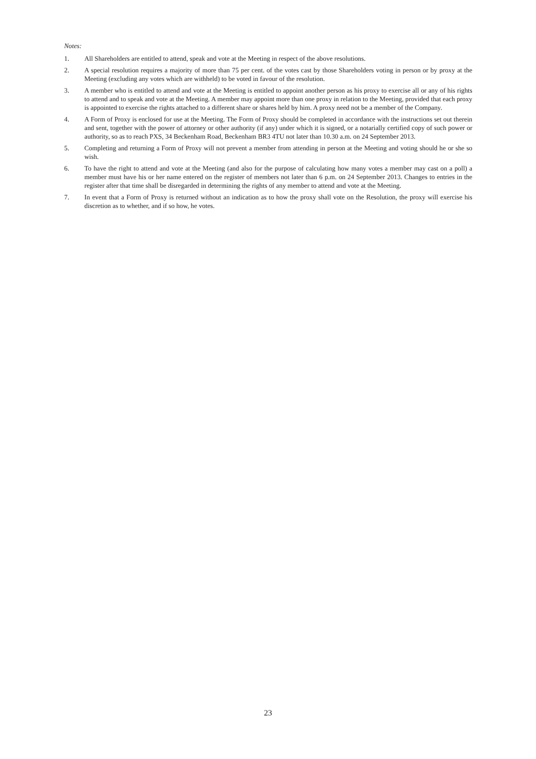Notes:
1. All Shareholders are entitled to attend, speak and vote at the Meeting in respect of the above resolutions.
2. A special resolution requires a majority of more than 75 per cent. of the votes cast by those Shareholders voting in person or by proxy at the Meeting (excluding any votes which are withheld) to be voted in favour of the resolution.
3. A member who is entitled to attend and vote at the Meeting is entitled to appoint another person as his proxy to exercise all or any of his rights to attend and to speak and vote at the Meeting. A member may appoint more than one proxy in relation to the Meeting, provided that each proxy is appointed to exercise the rights attached to a different share or shares held by him. A proxy need not be a member of the Company.
4. A Form of Proxy is enclosed for use at the Meeting. The Form of Proxy should be completed in accordance with the instructions set out therein and sent, together with the power of attorney or other authority (if any) under which it is signed, or a notarially certified copy of such power or authority, so as to reach PXS, 34 Beckenham Road, Beckenham BR3 4TU not later than 10.30 a.m. on 24 September 2013.
5. Completing and returning a Form of Proxy will not prevent a member from attending in person at the Meeting and voting should he or she so wish.
6. To have the right to attend and vote at the Meeting (and also for the purpose of calculating how many votes a member may cast on a poll) a member must have his or her name entered on the register of members not later than 6 p.m. on 24 September 2013. Changes to entries in the register after that time shall be disregarded in determining the rights of any member to attend and vote at the Meeting.
7. In event that a Form of Proxy is returned without an indication as to how the proxy shall vote on the Resolution, the proxy will exercise his discretion as to whether, and if so how, he votes.
23